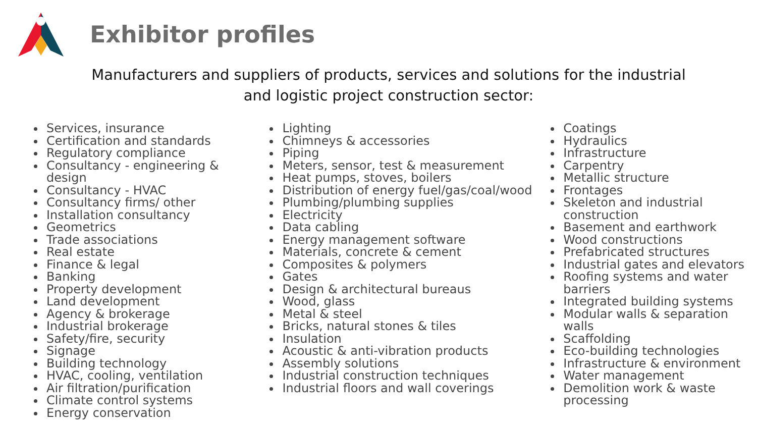Exhibitor profiles
Manufacturers and suppliers of products, services and solutions for the industrial
and logistic project construction sector:
Services, insurance
Certification and standards
Regulatory compliance
Consultancy - engineering & design
Consultancy - HVAC
Consultancy firms/ other
Installation consultancy
Geometrics
Trade associations
Real estate
Finance & legal
Banking
Property development
Land development
Agency & brokerage
Industrial brokerage
Safety/fire, security
Signage
Building technology
HVAC, cooling, ventilation
Air filtration/purification
Climate control systems
Energy conservation
Lighting
Chimneys & accessories
Piping
Meters, sensor, test & measurement
Heat pumps, stoves, boilers
Distribution of energy fuel/gas/coal/wood
Plumbing/plumbing supplies
Electricity
Data cabling
Energy management software
Materials, concrete & cement
Composites & polymers
Gates
Design & architectural bureaus
Wood, glass
Metal & steel
Bricks, natural stones & tiles
Insulation
Acoustic & anti-vibration products
Assembly solutions
Industrial construction techniques
Industrial floors and wall coverings
Coatings
Hydraulics
Infrastructure
Carpentry
Metallic structure
Frontages
Skeleton and industrial construction
Basement and earthwork
Wood constructions
Prefabricated structures
Industrial gates and elevators
Roofing systems and water barriers
Integrated building systems
Modular walls & separation walls
Scaffolding
Eco-building technologies
Infrastructure & environment
Water management
Demolition work & waste processing